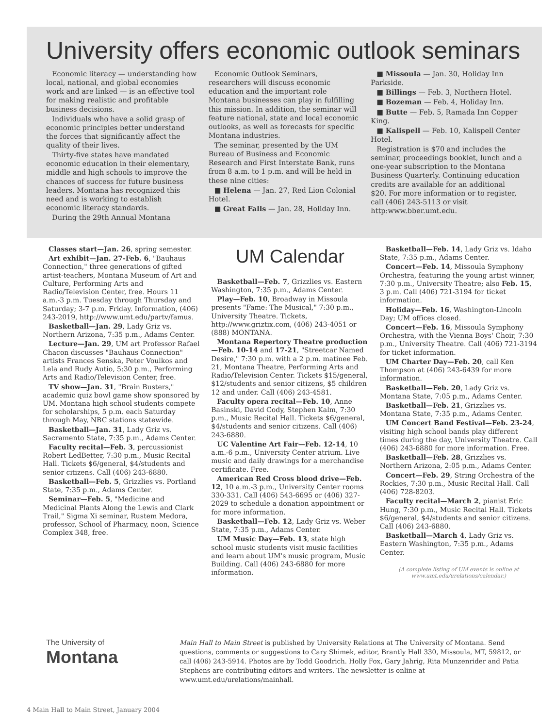University offers economic outlook seminars
Economic literacy — understanding how local, national, and global economies work and are linked — is an effective tool for making realistic and profitable business decisions.
Individuals who have a solid grasp of economic principles better understand the forces that significantly affect the quality of their lives.
Thirty-five states have mandated economic education in their elementary, middle and high schools to improve the chances of success for future business leaders. Montana has recognized this need and is working to establish economic literacy standards.
During the 29th Annual Montana
Economic Outlook Seminars, researchers will discuss economic education and the important role Montana businesses can play in fulfilling this mission. In addition, the seminar will feature national, state and local economic outlooks, as well as forecasts for specific Montana industries.
The seminar, presented by the UM Bureau of Business and Economic Research and First Interstate Bank, runs from 8 a.m. to 1 p.m. and will be held in these nine cities:
■ Helena — Jan. 27, Red Lion Colonial Hotel.
■ Great Falls — Jan. 28, Holiday Inn.
■ Missoula — Jan. 30, Holiday Inn Parkside.
■ Billings — Feb. 3, Northern Hotel.
■ Bozeman — Feb. 4, Holiday Inn.
■ Butte — Feb. 5, Ramada Inn Copper King.
■ Kalispell — Feb. 10, Kalispell Center Hotel.
Registration is $70 and includes the seminar, proceedings booklet, lunch and a one-year subscription to the Montana Business Quarterly. Continuing education credits are available for an additional $20. For more information or to register, call (406) 243-5113 or visit http:www.bber.umt.edu.
Classes start—Jan. 26, spring semester.
Art exhibit—Jan. 27-Feb. 6, "Bauhaus Connection," three generations of gifted artist-teachers, Montana Museum of Art and Culture, Performing Arts and Radio/Television Center, free. Hours 11 a.m.-3 p.m. Tuesday through Thursday and Saturday; 3-7 p.m. Friday. Information, (406) 243-2019, http://www.umt.edu/partv/famus.
Basketball—Jan. 29, Lady Griz vs. Northern Arizona, 7:35 p.m., Adams Center.
Lecture—Jan. 29, UM art Professor Rafael Chacon discusses "Bauhaus Connection" artists Frances Senska, Peter Voulkos and Lela and Rudy Autio, 5:30 p.m., Performing Arts and Radio/Television Center, free.
TV show—Jan. 31, "Brain Busters," academic quiz bowl game show sponsored by UM. Montana high school students compete for scholarships, 5 p.m. each Saturday through May, NBC stations statewide.
Basketball—Jan. 31, Lady Griz vs. Sacramento State, 7:35 p.m., Adams Center.
Faculty recital—Feb. 3, percussionist Robert LedBetter, 7:30 p.m., Music Recital Hall. Tickets $6/general, $4/students and senior citizens. Call (406) 243-6880.
Basketball—Feb. 5, Grizzlies vs. Portland State, 7:35 p.m., Adams Center.
Seminar—Feb. 5, "Medicine and Medicinal Plants Along the Lewis and Clark Trail," Sigma Xi seminar, Rustem Medora, professor, School of Pharmacy, noon, Science Complex 348, free.
UM Calendar
Basketball—Feb. 7, Grizzlies vs. Eastern Washington, 7:35 p.m., Adams Center.
Play—Feb. 10, Broadway in Missoula presents "Fame: The Musical," 7:30 p.m., University Theatre. Tickets, http://www.griztix.com, (406) 243-4051 or (888) MONTANA.
Montana Repertory Theatre production—Feb. 10-14 and 17-21, "Streetcar Named Desire," 7:30 p.m. with a 2 p.m. matinee Feb. 21, Montana Theatre, Performing Arts and Radio/Television Center. Tickets $15/general, $12/students and senior citizens, $5 children 12 and under. Call (406) 243-4581.
Faculty opera recital—Feb. 10, Anne Basinski, David Cody, Stephen Kalm, 7:30 p.m., Music Recital Hall. Tickets $6/general, $4/students and senior citizens. Call (406) 243-6880.
UC Valentine Art Fair—Feb. 12-14, 10 a.m.-6 p.m., University Center atrium. Live music and daily drawings for a merchandise certificate. Free.
American Red Cross blood drive—Feb. 12, 10 a.m.-3 p.m., University Center rooms 330-331. Call (406) 543-6695 or (406) 327-2029 to schedule a donation appointment or for more information.
Basketball—Feb. 12, Lady Griz vs. Weber State, 7:35 p.m., Adams Center.
UM Music Day—Feb. 13, state high school music students visit music facilities and learn about UM's music program, Music Building. Call (406) 243-6880 for more information.
Basketball—Feb. 14, Lady Griz vs. Idaho State, 7:35 p.m., Adams Center.
Concert—Feb. 14, Missoula Symphony Orchestra, featuring the young artist winner, 7:30 p.m., University Theatre; also Feb. 15, 3 p.m. Call (406) 721-3194 for ticket information.
Holiday—Feb. 16, Washington-Lincoln Day; UM offices closed.
Concert—Feb. 16, Missoula Symphony Orchestra, with the Vienna Boys' Choir, 7:30 p.m., University Theatre. Call (406) 721-3194 for ticket information.
UM Charter Day—Feb. 20, call Ken Thompson at (406) 243-6439 for more information.
Basketball—Feb. 20, Lady Griz vs. Montana State, 7:05 p.m., Adams Center.
Basketball—Feb. 21, Grizzlies vs. Montana State, 7:35 p.m., Adams Center.
UM Concert Band Festival—Feb. 23-24, visiting high school bands play different times during the day, University Theatre. Call (406) 243-6880 for more information. Free.
Basketball—Feb. 28, Grizzlies vs. Northern Arizona, 2:05 p.m., Adams Center.
Concert—Feb. 29, String Orchestra of the Rockies, 7:30 p.m., Music Recital Hall. Call (406) 728-8203.
Faculty recital—March 2, pianist Eric Hung, 7:30 p.m., Music Recital Hall. Tickets $6/general, $4/students and senior citizens. Call (406) 243-6880.
Basketball—March 4, Lady Griz vs. Eastern Washington, 7:35 p.m., Adams Center.
(A complete listing of UM events is online at www.umt.edu/urelations/calendar.)
The University of
Montana
Main Hall to Main Street is published by University Relations at The University of Montana. Send questions, comments or suggestions to Cary Shimek, editor, Brantly Hall 330, Missoula, MT, 59812, or call (406) 243-5914. Photos are by Todd Goodrich. Holly Fox, Gary Jahrig, Rita Munzenrider and Patia Stephens are contributing editors and writers. The newsletter is online at www.umt.edu/urelations/mainhall.
4 Main Hall to Main Street, January 2004